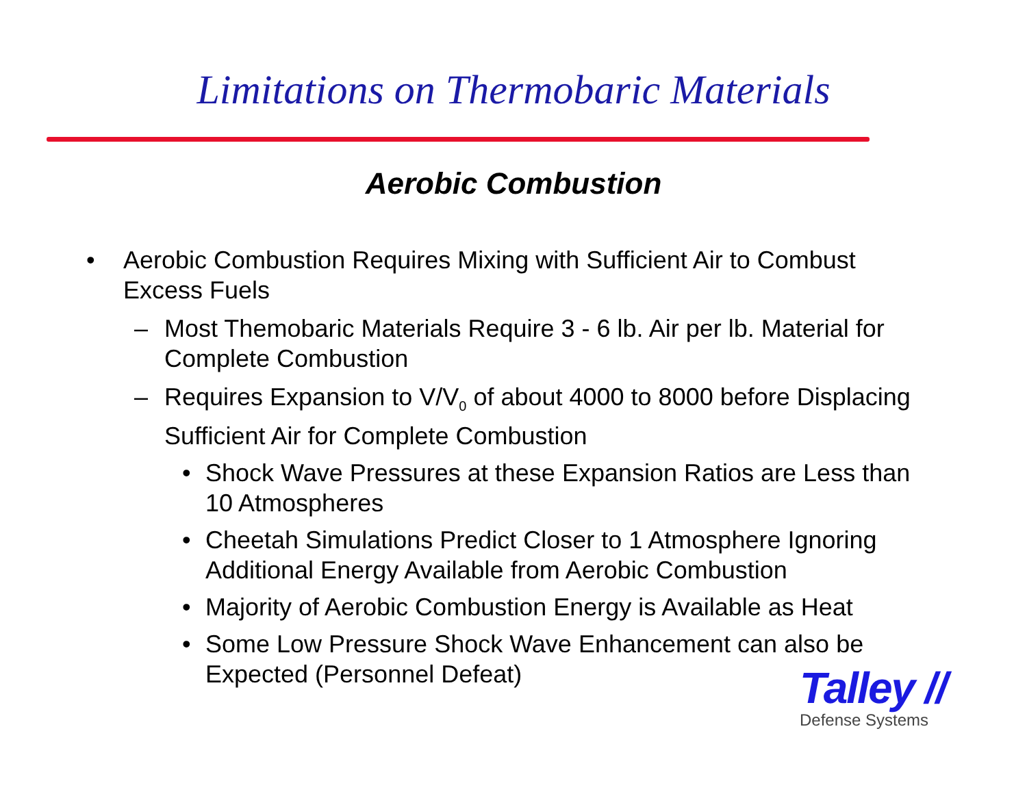Limitations on Thermobaric Materials
Aerobic Combustion
• Aerobic Combustion Requires Mixing with Sufficient Air to Combust Excess Fuels
– Most Themobaric Materials Require 3 - 6 lb. Air per lb. Material for Complete Combustion
– Requires Expansion to V/V<sub>0</sub> of about 4000 to 8000 before Displacing Sufficient Air for Complete Combustion
• Shock Wave Pressures at these Expansion Ratios are Less than 10 Atmospheres
• Cheetah Simulations Predict Closer to 1 Atmosphere Ignoring Additional Energy Available from Aerobic Combustion
• Majority of Aerobic Combustion Energy is Available as Heat
• Some Low Pressure Shock Wave Enhancement can also be Expected (Personnel Defeat)
Talley //
Defense Systems